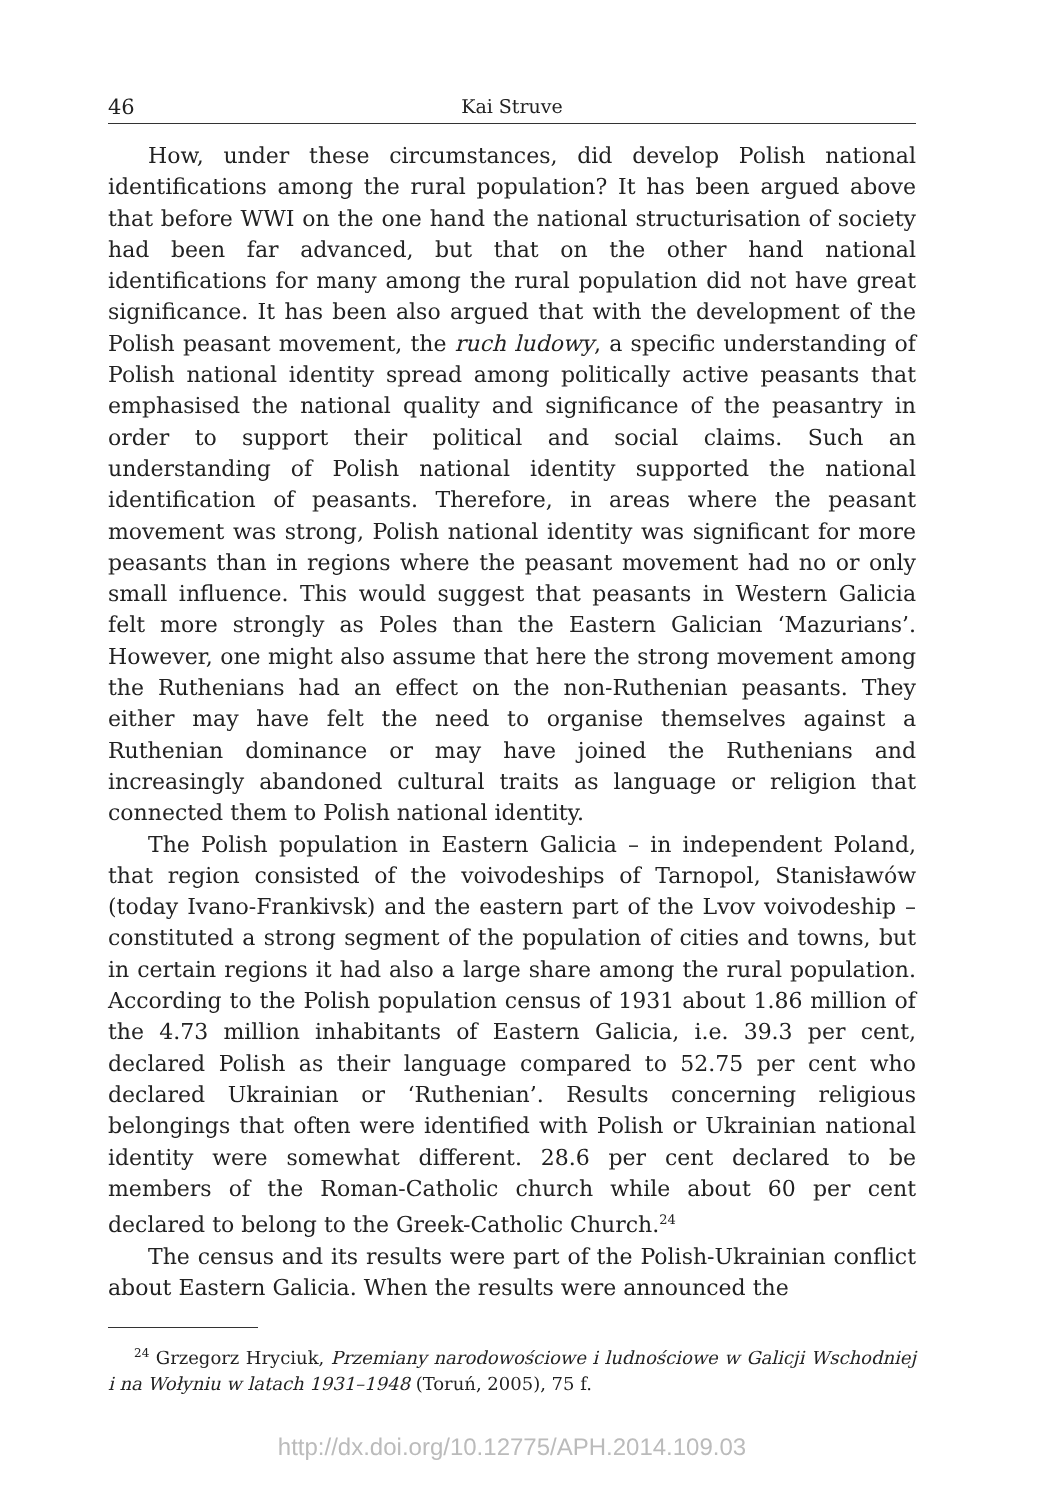46 Kai Struve
How, under these circumstances, did develop Polish national identifications among the rural population? It has been argued above that before WWI on the one hand the national structurisation of society had been far advanced, but that on the other hand national identifications for many among the rural population did not have great significance. It has been also argued that with the development of the Polish peasant movement, the ruch ludowy, a specific understanding of Polish national identity spread among politically active peasants that emphasised the national quality and significance of the peasantry in order to support their political and social claims. Such an understanding of Polish national identity supported the national identification of peasants. Therefore, in areas where the peasant movement was strong, Polish national identity was significant for more peasants than in regions where the peasant movement had no or only small influence. This would suggest that peasants in Western Galicia felt more strongly as Poles than the Eastern Galician ‘Mazurians’. However, one might also assume that here the strong movement among the Ruthenians had an effect on the non-Ruthenian peasants. They either may have felt the need to organise themselves against a Ruthenian dominance or may have joined the Ruthenians and increasingly abandoned cultural traits as language or religion that connected them to Polish national identity.
The Polish population in Eastern Galicia – in independent Poland, that region consisted of the voivodeships of Tarnopol, Stanisławów (today Ivano-Frankivsk) and the eastern part of the Lvov voivodeship – constituted a strong segment of the population of cities and towns, but in certain regions it had also a large share among the rural population. According to the Polish population census of 1931 about 1.86 million of the 4.73 million inhabitants of Eastern Galicia, i.e. 39.3 per cent, declared Polish as their language compared to 52.75 per cent who declared Ukrainian or ‘Ruthenian’. Results concerning religious belongings that often were identified with Polish or Ukrainian national identity were somewhat different. 28.6 per cent declared to be members of the Roman-Catholic church while about 60 per cent declared to belong to the Greek-Catholic Church.<sup>24</sup>
The census and its results were part of the Polish-Ukrainian conflict about Eastern Galicia. When the results were announced the
<sup>24</sup> Grzegorz Hryciuk, Przemiany narodowościowe i ludnościowe w Galicji Wschodniej i na Wołyniu w latach 1931–1948 (Toruń, 2005), 75 f.
http://dx.doi.org/10.12775/APH.2014.109.03